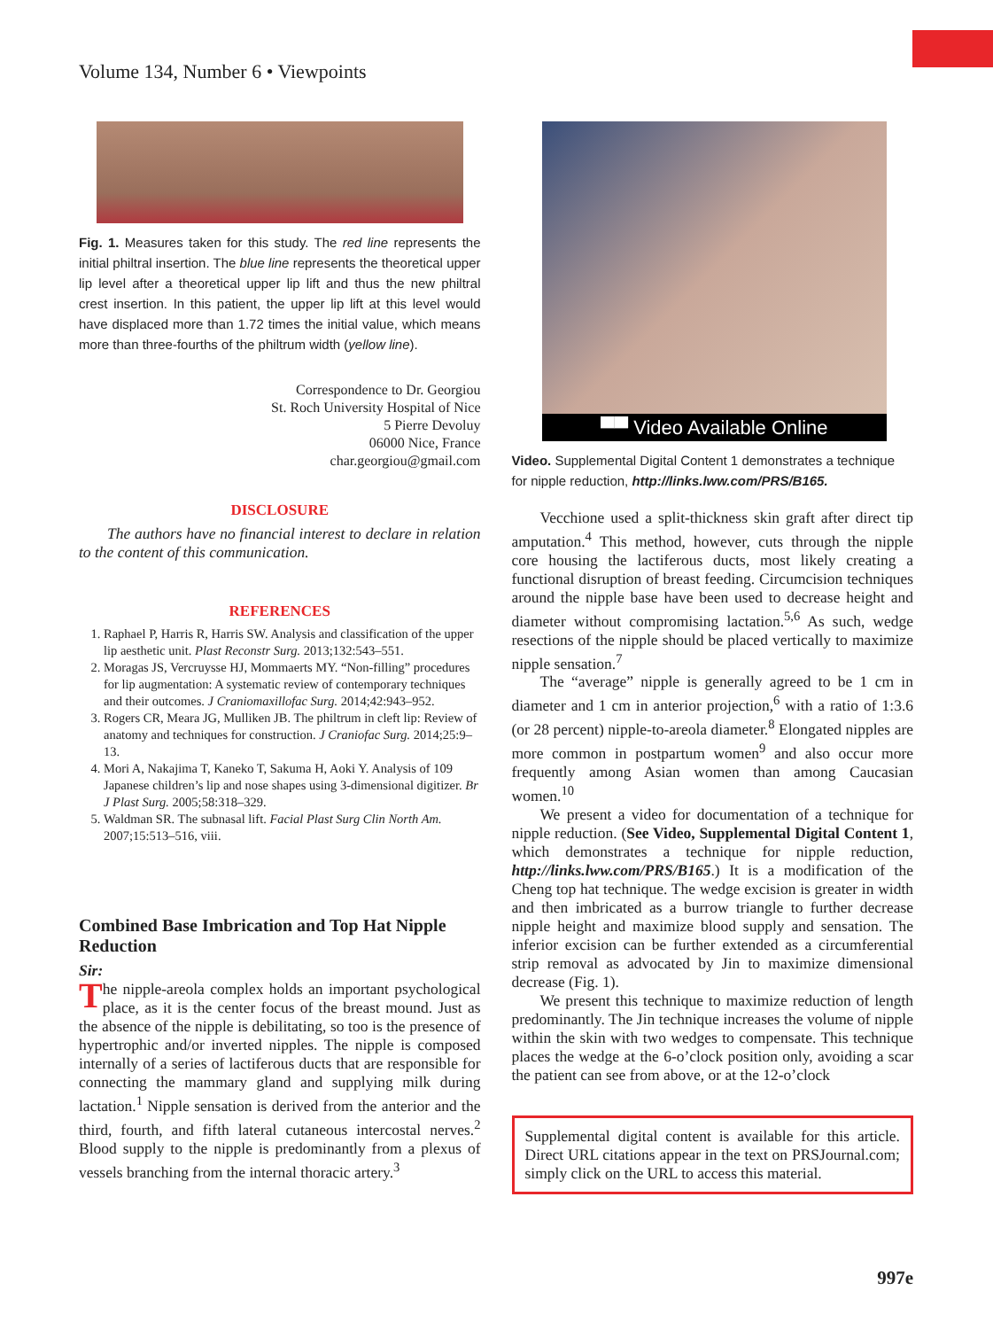Volume 134, Number 6 • Viewpoints
Fig. 1. Measures taken for this study. The red line represents the initial philtral insertion. The blue line represents the theoretical upper lip level after a theoretical upper lip lift and thus the new philtral crest insertion. In this patient, the upper lip lift at this level would have displaced more than 1.72 times the initial value, which means more than three-fourths of the philtrum width (yellow line).
Correspondence to Dr. Georgiou
St. Roch University Hospital of Nice
5 Pierre Devoluy
06000 Nice, France
char.georgiou@gmail.com
DISCLOSURE
The authors have no financial interest to declare in relation to the content of this communication.
REFERENCES
1. Raphael P, Harris R, Harris SW. Analysis and classification of the upper lip aesthetic unit. Plast Reconstr Surg. 2013;132:543–551.
2. Moragas JS, Vercruysse HJ, Mommaerts MY. “Non-filling” procedures for lip augmentation: A systematic review of contemporary techniques and their outcomes. J Craniomaxillofac Surg. 2014;42:943–952.
3. Rogers CR, Meara JG, Mulliken JB. The philtrum in cleft lip: Review of anatomy and techniques for construction. J Craniofac Surg. 2014;25:9–13.
4. Mori A, Nakajima T, Kaneko T, Sakuma H, Aoki Y. Analysis of 109 Japanese children’s lip and nose shapes using 3-dimensional digitizer. Br J Plast Surg. 2005;58:318–329.
5. Waldman SR. The subnasal lift. Facial Plast Surg Clin North Am. 2007;15:513–516, viii.
Combined Base Imbrication and Top Hat Nipple Reduction
Sir:
The nipple-areola complex holds an important psychological place, as it is the center focus of the breast mound. Just as the absence of the nipple is debilitating, so too is the presence of hypertrophic and/or inverted nipples. The nipple is composed internally of a series of lactiferous ducts that are responsible for connecting the mammary gland and supplying milk during lactation.<sup>1</sup> Nipple sensation is derived from the anterior and the third, fourth, and fifth lateral cutaneous intercostal nerves.<sup>2</sup> Blood supply to the nipple is predominantly from a plexus of vessels branching from the internal thoracic artery.<sup>3</sup>
▀▀ Video Available Online
Video. Supplemental Digital Content 1 demonstrates a technique for nipple reduction, http://links.lww.com/PRS/B165.
Vecchione used a split-thickness skin graft after direct tip amputation.<sup>4</sup> This method, however, cuts through the nipple core housing the lactiferous ducts, most likely creating a functional disruption of breast feeding. Circumcision techniques around the nipple base have been used to decrease height and diameter without compromising lactation.<sup>5,6</sup> As such, wedge resections of the nipple should be placed vertically to maximize nipple sensation.<sup>7</sup>
The “average” nipple is generally agreed to be 1 cm in diameter and 1 cm in anterior projection,<sup>6</sup> with a ratio of 1:3.6 (or 28 percent) nipple-to-areola diameter.<sup>8</sup> Elongated nipples are more common in postpartum women<sup>9</sup> and also occur more frequently among Asian women than among Caucasian women.<sup>10</sup>
We present a video for documentation of a technique for nipple reduction. (See Video, Supplemental Digital Content 1, which demonstrates a technique for nipple reduction, http://links.lww.com/PRS/B165.) It is a modification of the Cheng top hat technique. The wedge excision is greater in width and then imbricated as a burrow triangle to further decrease nipple height and maximize blood supply and sensation. The inferior excision can be further extended as a circumferential strip removal as advocated by Jin to maximize dimensional decrease (Fig. 1).
We present this technique to maximize reduction of length predominantly. The Jin technique increases the volume of nipple within the skin with two wedges to compensate. This technique places the wedge at the 6-o’clock position only, avoiding a scar the patient can see from above, or at the 12-o’clock
Supplemental digital content is available for this article. Direct URL citations appear in the text on PRSJournal.com; simply click on the URL to access this material.
997e